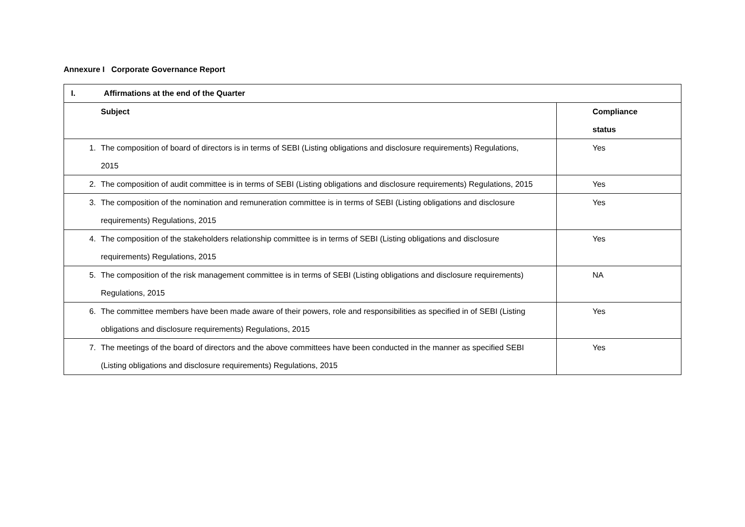Annexure I Corporate Governance Report
| I. Affirmations at the end of the Quarter | | |
| --- | --- | --- |
| | Subject | Compliance status |
| 1. | The composition of board of directors is in terms of SEBI (Listing obligations and disclosure requirements) Regulations, 2015 | Yes |
| 2. | The composition of audit committee is in terms of SEBI (Listing obligations and disclosure requirements) Regulations, 2015 | Yes |
| 3. | The composition of the nomination and remuneration committee is in terms of SEBI (Listing obligations and disclosure requirements) Regulations, 2015 | Yes |
| 4. | The composition of the stakeholders relationship committee is in terms of SEBI (Listing obligations and disclosure requirements) Regulations, 2015 | Yes |
| 5. | The composition of the risk management committee is in terms of SEBI (Listing obligations and disclosure requirements) Regulations, 2015 | NA |
| 6. | The committee members have been made aware of their powers, role and responsibilities as specified in of SEBI (Listing obligations and disclosure requirements) Regulations, 2015 | Yes |
| 7. | The meetings of the board of directors and the above committees have been conducted in the manner as specified SEBI (Listing obligations and disclosure requirements) Regulations, 2015 | Yes |